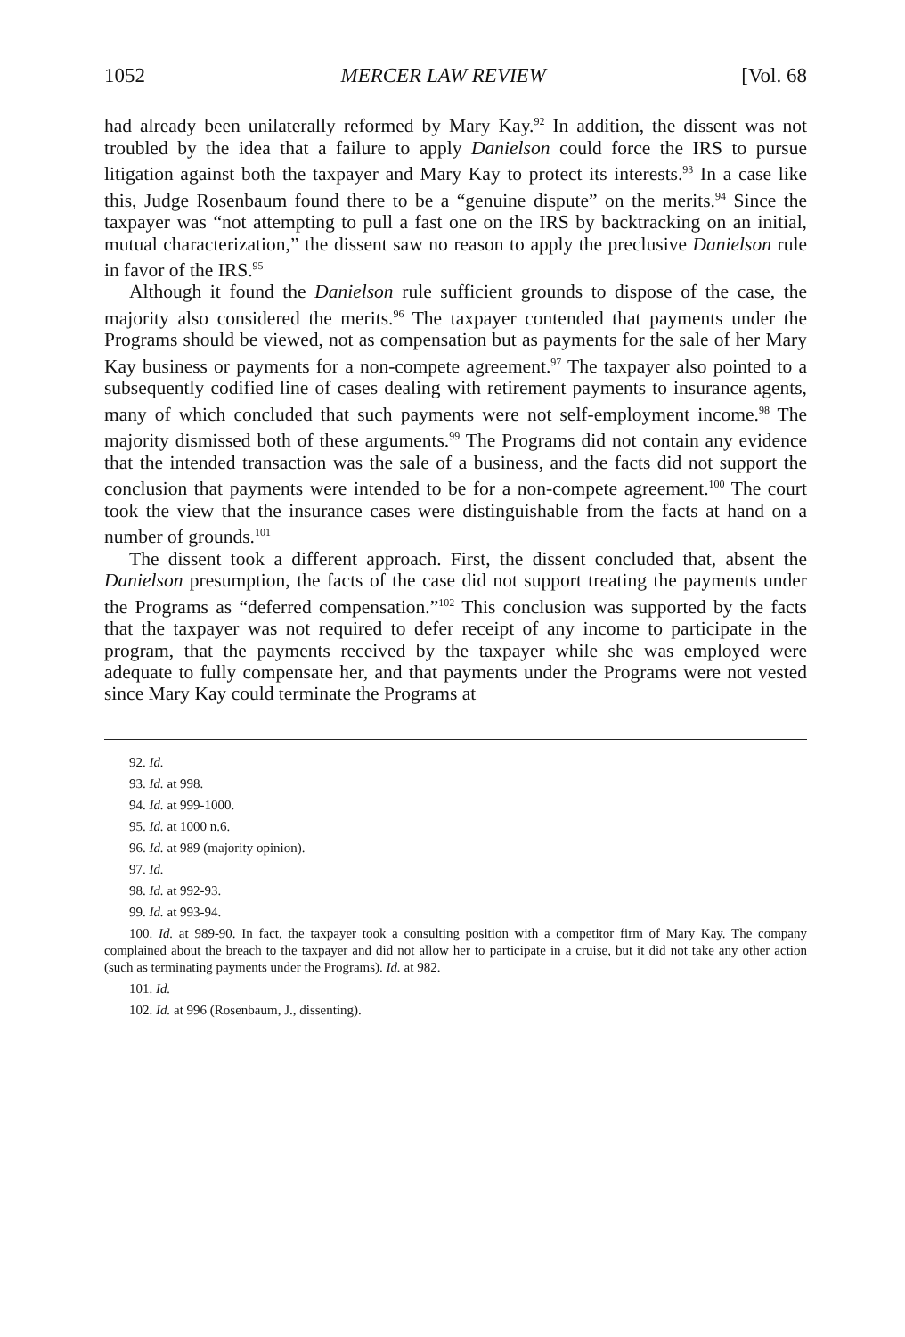1052 MERCER LAW REVIEW [Vol. 68
had already been unilaterally reformed by Mary Kay.<sup>92</sup> In addition, the dissent was not troubled by the idea that a failure to apply Danielson could force the IRS to pursue litigation against both the taxpayer and Mary Kay to protect its interests.<sup>93</sup> In a case like this, Judge Rosenbaum found there to be a “genuine dispute” on the merits.<sup>94</sup> Since the taxpayer was “not attempting to pull a fast one on the IRS by backtracking on an initial, mutual characterization,” the dissent saw no reason to apply the preclusive Danielson rule in favor of the IRS.<sup>95</sup>
Although it found the Danielson rule sufficient grounds to dispose of the case, the majority also considered the merits.<sup>96</sup> The taxpayer contended that payments under the Programs should be viewed, not as compensation but as payments for the sale of her Mary Kay business or payments for a non-compete agreement.<sup>97</sup> The taxpayer also pointed to a subsequently codified line of cases dealing with retirement payments to insurance agents, many of which concluded that such payments were not self-employment income.<sup>98</sup> The majority dismissed both of these arguments.<sup>99</sup> The Programs did not contain any evidence that the intended transaction was the sale of a business, and the facts did not support the conclusion that payments were intended to be for a non-compete agreement.<sup>100</sup> The court took the view that the insurance cases were distinguishable from the facts at hand on a number of grounds.<sup>101</sup>
The dissent took a different approach. First, the dissent concluded that, absent the Danielson presumption, the facts of the case did not support treating the payments under the Programs as “deferred compensation.”<sup>102</sup> This conclusion was supported by the facts that the taxpayer was not required to defer receipt of any income to participate in the program, that the payments received by the taxpayer while she was employed were adequate to fully compensate her, and that payments under the Programs were not vested since Mary Kay could terminate the Programs at
92. Id.
93. Id. at 998.
94. Id. at 999-1000.
95. Id. at 1000 n.6.
96. Id. at 989 (majority opinion).
97. Id.
98. Id. at 992-93.
99. Id. at 993-94.
100. Id. at 989-90. In fact, the taxpayer took a consulting position with a competitor firm of Mary Kay. The company complained about the breach to the taxpayer and did not allow her to participate in a cruise, but it did not take any other action (such as terminating payments under the Programs). Id. at 982.
101. Id.
102. Id. at 996 (Rosenbaum, J., dissenting).